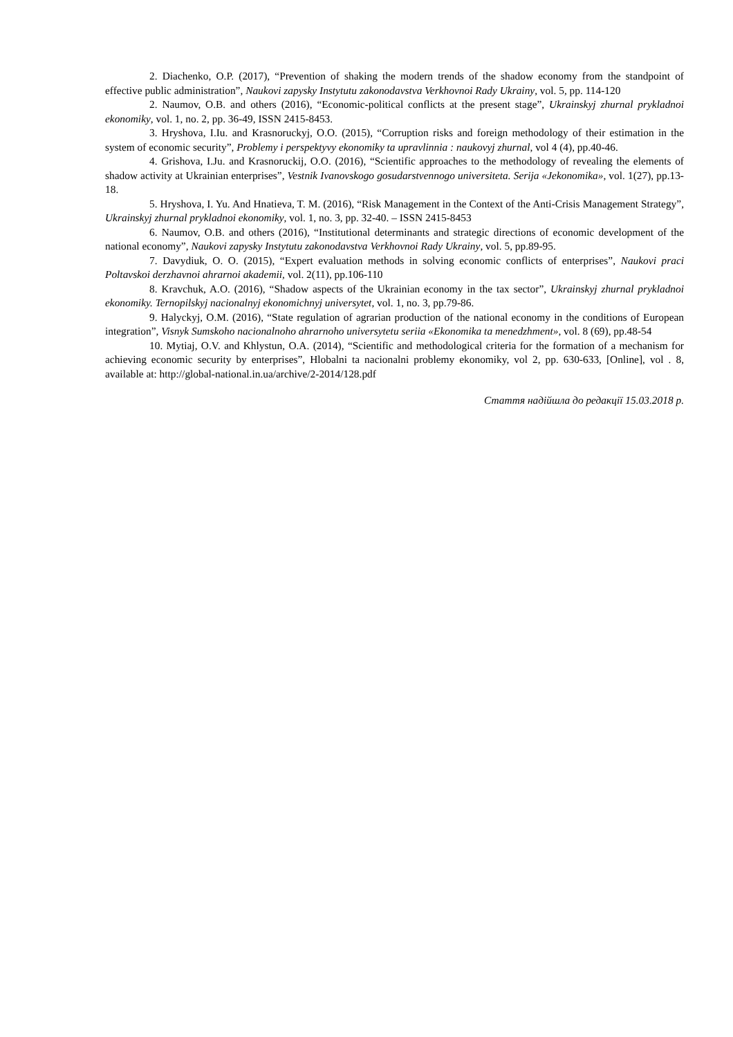2. Diachenko, O.P. (2017), “Prevention of shaking the modern trends of the shadow economy from the standpoint of effective public administration”, Naukovi zapysky Instytutu zakonodavstva Verkhovnoi Rady Ukrainy, vol. 5, pp. 114-120
2. Naumov, O.B. and others (2016), “Economic-political conflicts at the present stage”, Ukrainskyj zhurnal prykladnoi ekonomiky, vol. 1, no. 2, pp. 36-49, ISSN 2415-8453.
3. Hryshova, I.Iu. and Krasnoruckyj, O.O. (2015), “Corruption risks and foreign methodology of their estimation in the system of economic security”, Problemy i perspektyvy ekonomiky ta upravlinnia : naukovyj zhurnal, vol 4 (4), pp.40-46.
4. Grishova, I.Ju. and Krasnoruckij, O.O. (2016), “Scientific approaches to the methodology of revealing the elements of shadow activity at Ukrainian enterprises”, Vestnik Ivanovskogo gosudarstvennogo universiteta. Serija «Jekonomika», vol. 1(27), pp.13-18.
5. Hryshova, I. Yu. And Hnatieva, T. M. (2016), “Risk Management in the Context of the Anti-Crisis Management Strategy”, Ukrainskyj zhurnal prykladnoi ekonomiky, vol. 1, no. 3, pp. 32-40. – ISSN 2415-8453
6. Naumov, O.B. and others (2016), “Institutional determinants and strategic directions of economic development of the national economy”, Naukovi zapysky Instytutu zakonodavstva Verkhovnoi Rady Ukrainy, vol. 5, pp.89-95.
7. Davydiuk, O. O. (2015), “Expert evaluation methods in solving economic conflicts of enterprises”, Naukovi praci Poltavskoi derzhavnoi ahrarnoi akademii, vol. 2(11), pp.106-110
8. Kravchuk, A.O. (2016), “Shadow aspects of the Ukrainian economy in the tax sector”, Ukrainskyj zhurnal prykladnoi ekonomiky. Ternopilskyj nacionalnyj ekonomichnyj universytet, vol. 1, no. 3, pp.79-86.
9. Halyckyj, O.M. (2016), “State regulation of agrarian production of the national economy in the conditions of European integration”, Visnyk Sumskoho nacionalnoho ahrarnoho universytetu seriia «Ekonomika ta menedzhment», vol. 8 (69), pp.48-54
10. Mytiaj, O.V. and Khlystun, O.A. (2014), “Scientific and methodological criteria for the formation of a mechanism for achieving economic security by enterprises”, Hlobalni ta nacionalni problemy ekonomiky, vol 2, pp. 630-633, [Online], vol . 8, available at: http://global-national.in.ua/archive/2-2014/128.pdf
Стаття надійшла до редакції 15.03.2018 р.